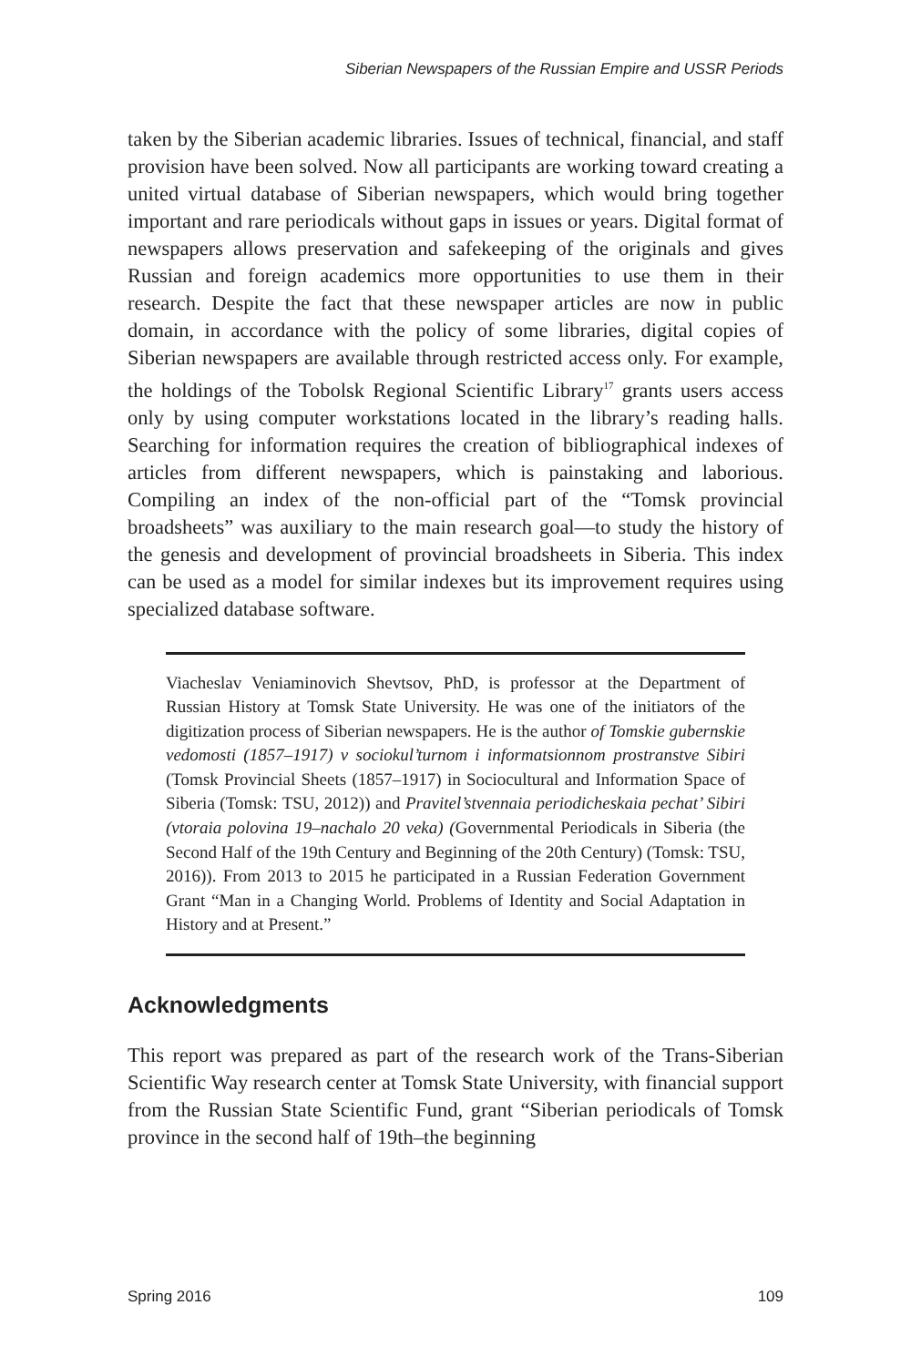Siberian Newspapers of the Russian Empire and USSR Periods
taken by the Siberian academic libraries. Issues of technical, financial, and staff provision have been solved. Now all participants are working toward creating a united virtual database of Siberian newspapers, which would bring together important and rare periodicals without gaps in issues or years. Digital format of newspapers allows preservation and safekeeping of the originals and gives Russian and foreign academics more opportunities to use them in their research. Despite the fact that these newspaper articles are now in public domain, in accordance with the policy of some libraries, digital copies of Siberian newspapers are available through restricted access only. For example, the holdings of the Tobolsk Regional Scientific Library<sup>17</sup> grants users access only by using computer workstations located in the library’s reading halls. Searching for information requires the creation of bibliographical indexes of articles from different newspapers, which is painstaking and laborious. Compiling an index of the non-official part of the “Tomsk provincial broadsheets” was auxiliary to the main research goal—to study the history of the genesis and development of provincial broadsheets in Siberia. This index can be used as a model for similar indexes but its improvement requires using specialized database software.
Viacheslav Veniaminovich Shevtsov, PhD, is professor at the Department of Russian History at Tomsk State University. He was one of the initiators of the digitization process of Siberian newspapers. He is the author of Tomskie gubernskie vedomosti (1857–1917) v sociokul’turnom i informatsionnom prostranstve Sibiri (Tomsk Provincial Sheets (1857–1917) in Sociocultural and Information Space of Siberia (Tomsk: TSU, 2012)) and Pravitel’stvennaia periodicheskaia pechat’ Sibiri (vtoraia polovina 19–nachalo 20 veka) (Governmental Periodicals in Siberia (the Second Half of the 19th Century and Beginning of the 20th Century) (Tomsk: TSU, 2016)). From 2013 to 2015 he participated in a Russian Federation Government Grant “Man in a Changing World. Problems of Identity and Social Adaptation in History and at Present.”
Acknowledgments
This report was prepared as part of the research work of the Trans-Siberian Scientific Way research center at Tomsk State University, with financial support from the Russian State Scientific Fund, grant “Siberian periodicals of Tomsk province in the second half of 19th–the beginning
Spring 2016 109